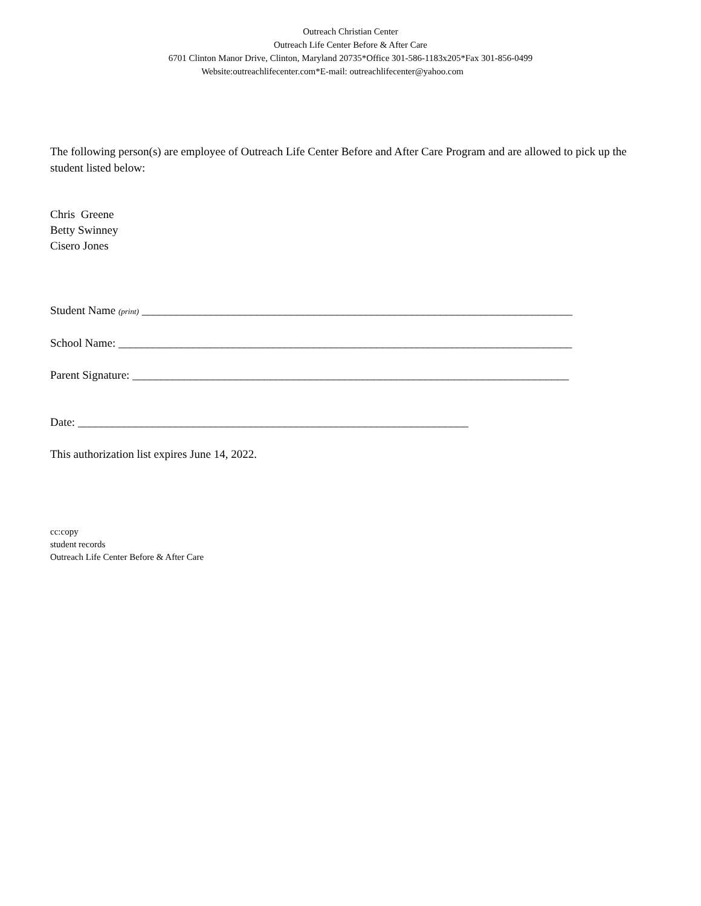Outreach Christian Center
Outreach Life Center Before & After Care
6701 Clinton Manor Drive, Clinton, Maryland 20735*Office 301-586-1183x205*Fax 301-856-0499
Website:outreachlifecenter.com*E-mail: outreachlifecenter@yahoo.com
The following person(s) are employee of Outreach Life Center Before and After Care Program and are allowed to pick up the student listed below:
Chris Greene
Betty Swinney
Cisero Jones
Student Name (print) ___________________________________________________________________________
School Name: _______________________________________________________________________________
Parent Signature: ____________________________________________________________________________
Date: ____________________________________________________________________
This authorization list expires June 14, 2022.
cc:copy
student records
Outreach Life Center Before & After Care